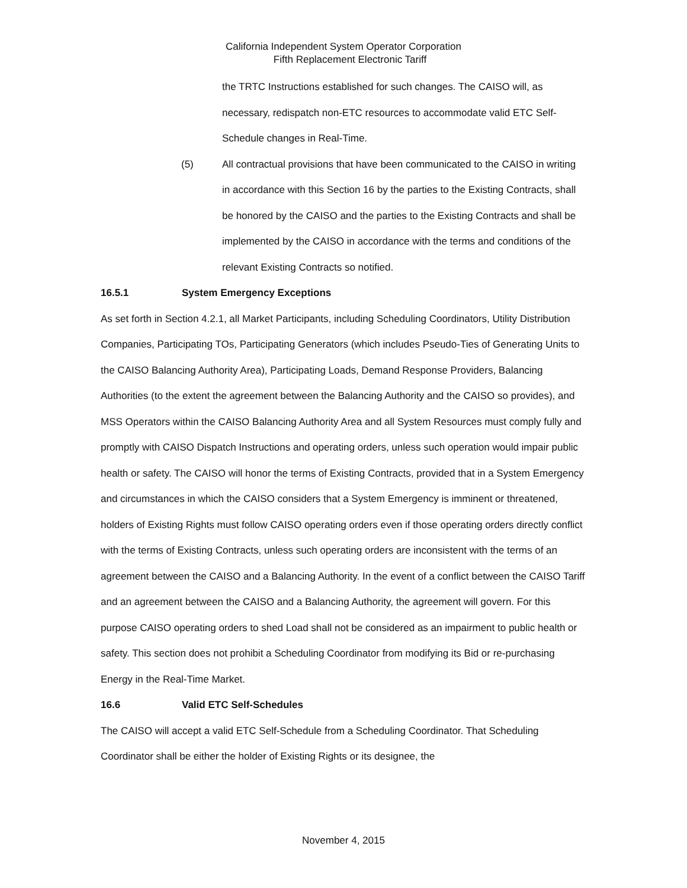California Independent System Operator Corporation
Fifth Replacement Electronic Tariff
the TRTC Instructions established for such changes. The CAISO will, as necessary, redispatch non-ETC resources to accommodate valid ETC Self-Schedule changes in Real-Time.
(5) All contractual provisions that have been communicated to the CAISO in writing in accordance with this Section 16 by the parties to the Existing Contracts, shall be honored by the CAISO and the parties to the Existing Contracts and shall be implemented by the CAISO in accordance with the terms and conditions of the relevant Existing Contracts so notified.
16.5.1 System Emergency Exceptions
As set forth in Section 4.2.1, all Market Participants, including Scheduling Coordinators, Utility Distribution Companies, Participating TOs, Participating Generators (which includes Pseudo-Ties of Generating Units to the CAISO Balancing Authority Area), Participating Loads, Demand Response Providers, Balancing Authorities (to the extent the agreement between the Balancing Authority and the CAISO so provides), and MSS Operators within the CAISO Balancing Authority Area and all System Resources must comply fully and promptly with CAISO Dispatch Instructions and operating orders, unless such operation would impair public health or safety. The CAISO will honor the terms of Existing Contracts, provided that in a System Emergency and circumstances in which the CAISO considers that a System Emergency is imminent or threatened, holders of Existing Rights must follow CAISO operating orders even if those operating orders directly conflict with the terms of Existing Contracts, unless such operating orders are inconsistent with the terms of an agreement between the CAISO and a Balancing Authority. In the event of a conflict between the CAISO Tariff and an agreement between the CAISO and a Balancing Authority, the agreement will govern. For this purpose CAISO operating orders to shed Load shall not be considered as an impairment to public health or safety. This section does not prohibit a Scheduling Coordinator from modifying its Bid or re-purchasing Energy in the Real-Time Market.
16.6 Valid ETC Self-Schedules
The CAISO will accept a valid ETC Self-Schedule from a Scheduling Coordinator. That Scheduling Coordinator shall be either the holder of Existing Rights or its designee, the
November 4, 2015